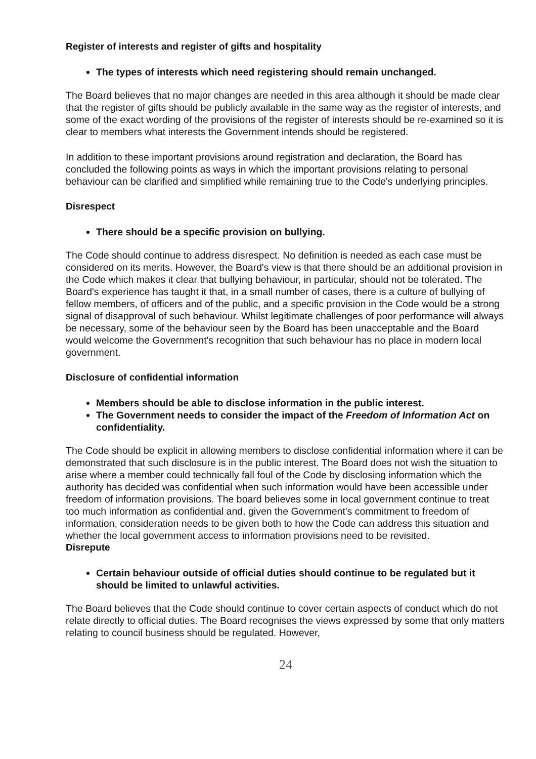Register of interests and register of gifts and hospitality
The types of interests which need registering should remain unchanged.
The Board believes that no major changes are needed in this area although it should be made clear that the register of gifts should be publicly available in the same way as the register of interests, and some of the exact wording of the provisions of the register of interests should be re-examined so it is clear to members what interests the Government intends should be registered.
In addition to these important provisions around registration and declaration, the Board has concluded the following points as ways in which the important provisions relating to personal behaviour can be clarified and simplified while remaining true to the Code's underlying principles.
Disrespect
There should be a specific provision on bullying.
The Code should continue to address disrespect. No definition is needed as each case must be considered on its merits. However, the Board's view is that there should be an additional provision in the Code which makes it clear that bullying behaviour, in particular, should not be tolerated. The Board's experience has taught it that, in a small number of cases, there is a culture of bullying of fellow members, of officers and of the public, and a specific provision in the Code would be a strong signal of disapproval of such behaviour. Whilst legitimate challenges of poor performance will always be necessary, some of the behaviour seen by the Board has been unacceptable and the Board would welcome the Government's recognition that such behaviour has no place in modern local government.
Disclosure of confidential information
Members should be able to disclose information in the public interest.
The Government needs to consider the impact of the Freedom of Information Act on confidentiality.
The Code should be explicit in allowing members to disclose confidential information where it can be demonstrated that such disclosure is in the public interest. The Board does not wish the situation to arise where a member could technically fall foul of the Code by disclosing information which the authority has decided was confidential when such information would have been accessible under freedom of information provisions. The board believes some in local government continue to treat too much information as confidential and, given the Government's commitment to freedom of information, consideration needs to be given both to how the Code can address this situation and whether the local government access to information provisions need to be revisited.
Disrepute
Certain behaviour outside of official duties should continue to be regulated but it should be limited to unlawful activities.
The Board believes that the Code should continue to cover certain aspects of conduct which do not relate directly to official duties. The Board recognises the views expressed by some that only matters relating to council business should be regulated. However,
24